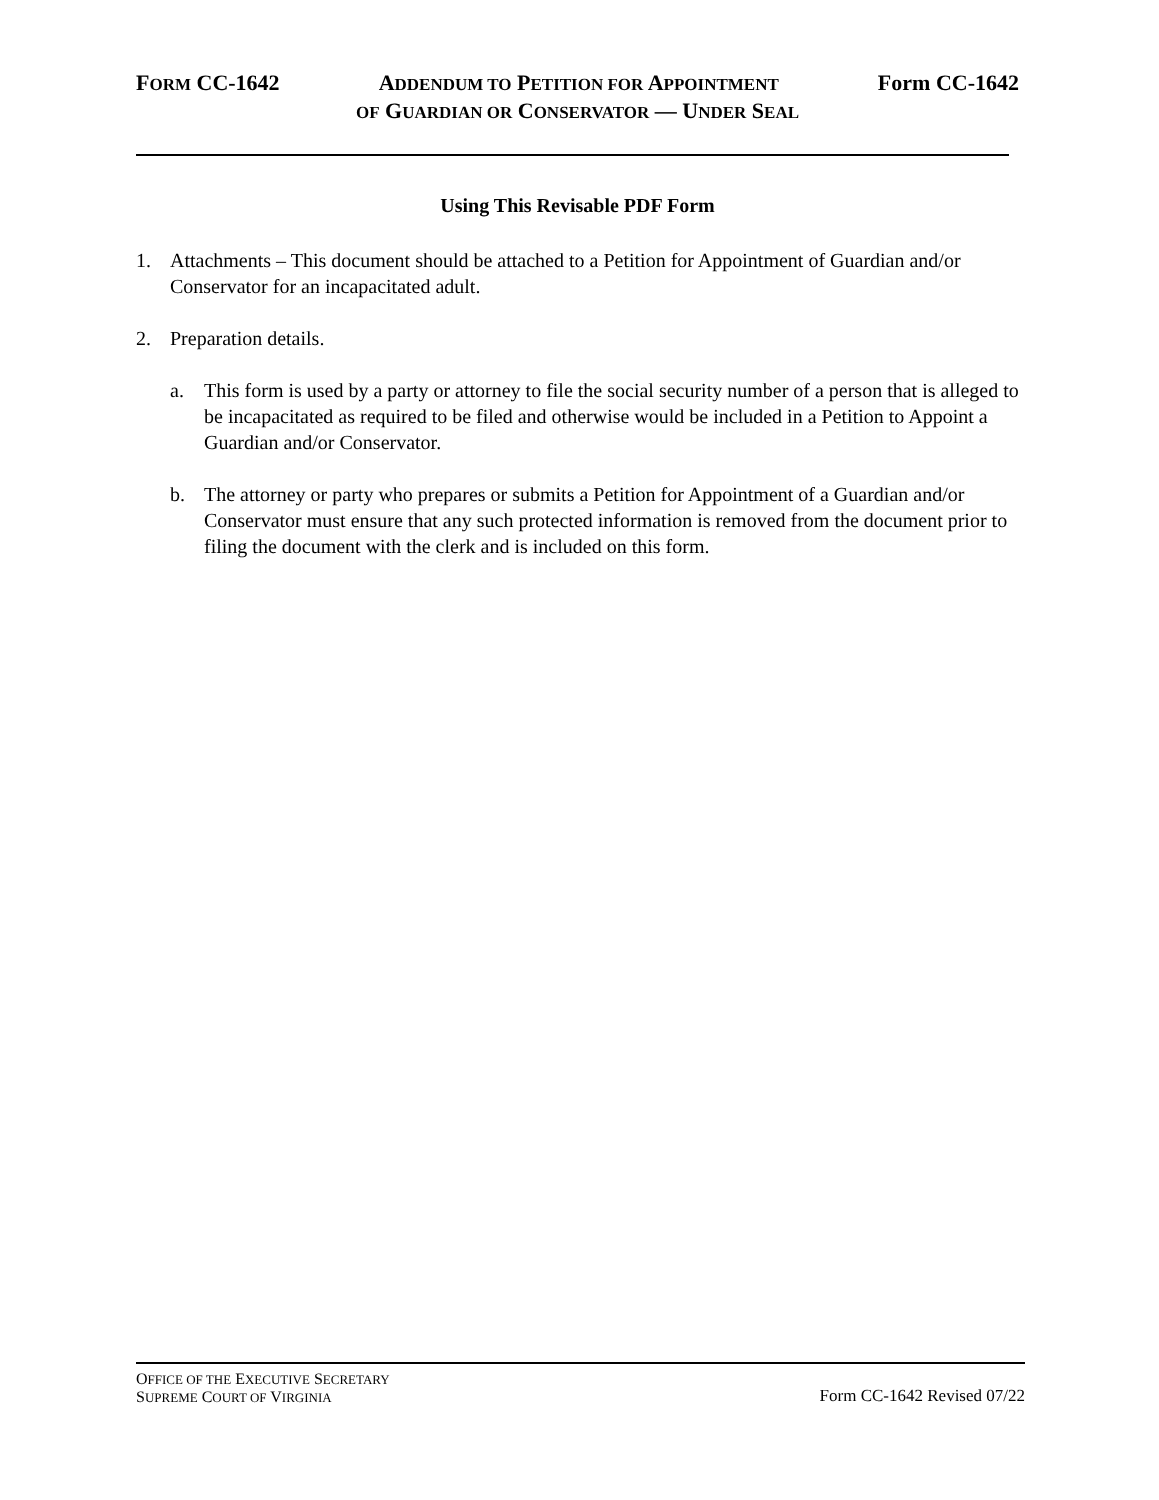FORM CC-1642 ADDENDUM TO PETITION FOR APPOINTMENT Form CC-1642
OF GUARDIAN OR CONSERVATOR — UNDER SEAL
Using This Revisable PDF Form
1. Attachments – This document should be attached to a Petition for Appointment of Guardian and/or Conservator for an incapacitated adult.
2. Preparation details.
a. This form is used by a party or attorney to file the social security number of a person that is alleged to be incapacitated as required to be filed and otherwise would be included in a Petition to Appoint a Guardian and/or Conservator.
b. The attorney or party who prepares or submits a Petition for Appointment of a Guardian and/or Conservator must ensure that any such protected information is removed from the document prior to filing the document with the clerk and is included on this form.
OFFICE OF THE EXECUTIVE SECRETARY
SUPREME COURT OF VIRGINIA
Form CC-1642 Revised 07/22